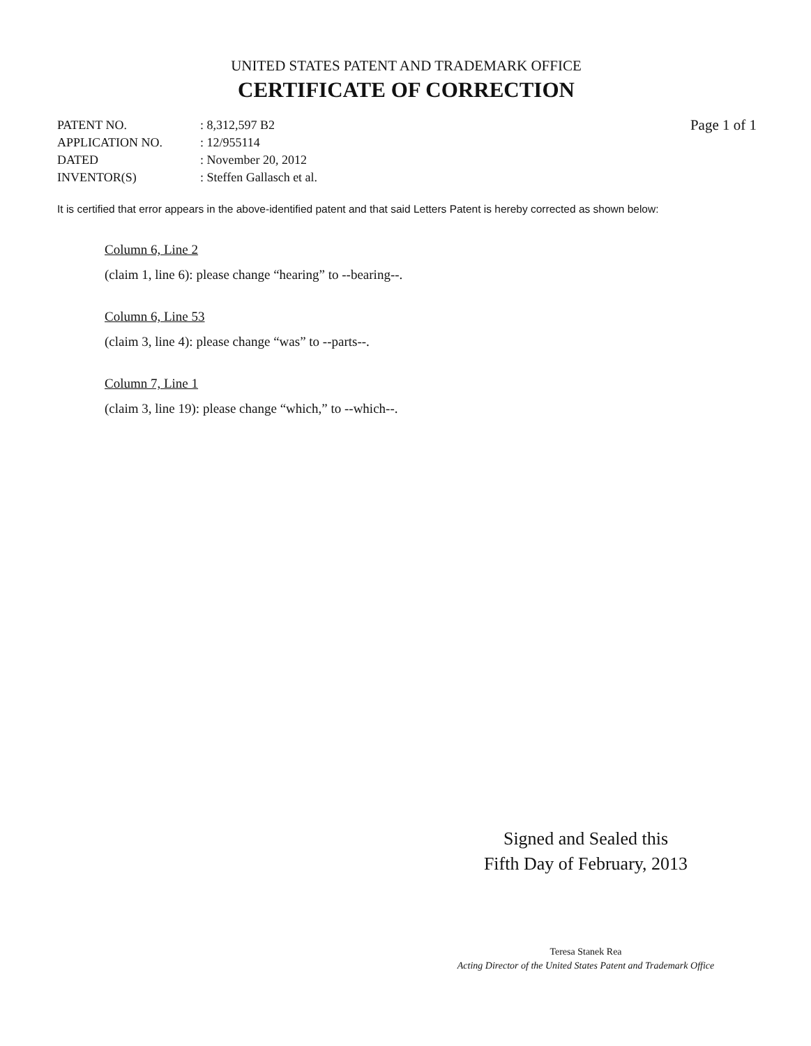UNITED STATES PATENT AND TRADEMARK OFFICE
CERTIFICATE OF CORRECTION
| PATENT NO. | : 8,312,597 B2 |
| APPLICATION NO. | : 12/955114 |
| DATED | : November 20, 2012 |
| INVENTOR(S) | : Steffen Gallasch et al. |
Page 1 of 1
It is certified that error appears in the above-identified patent and that said Letters Patent is hereby corrected as shown below:
Column 6, Line 2
(claim 1, line 6): please change “hearing” to --bearing--.
Column 6, Line 53
(claim 3, line 4): please change “was” to --parts--.
Column 7, Line 1
(claim 3, line 19): please change “which,” to --which--.
Signed and Sealed this
Fifth Day of February, 2013
Teresa Stanek Rea
Acting Director of the United States Patent and Trademark Office